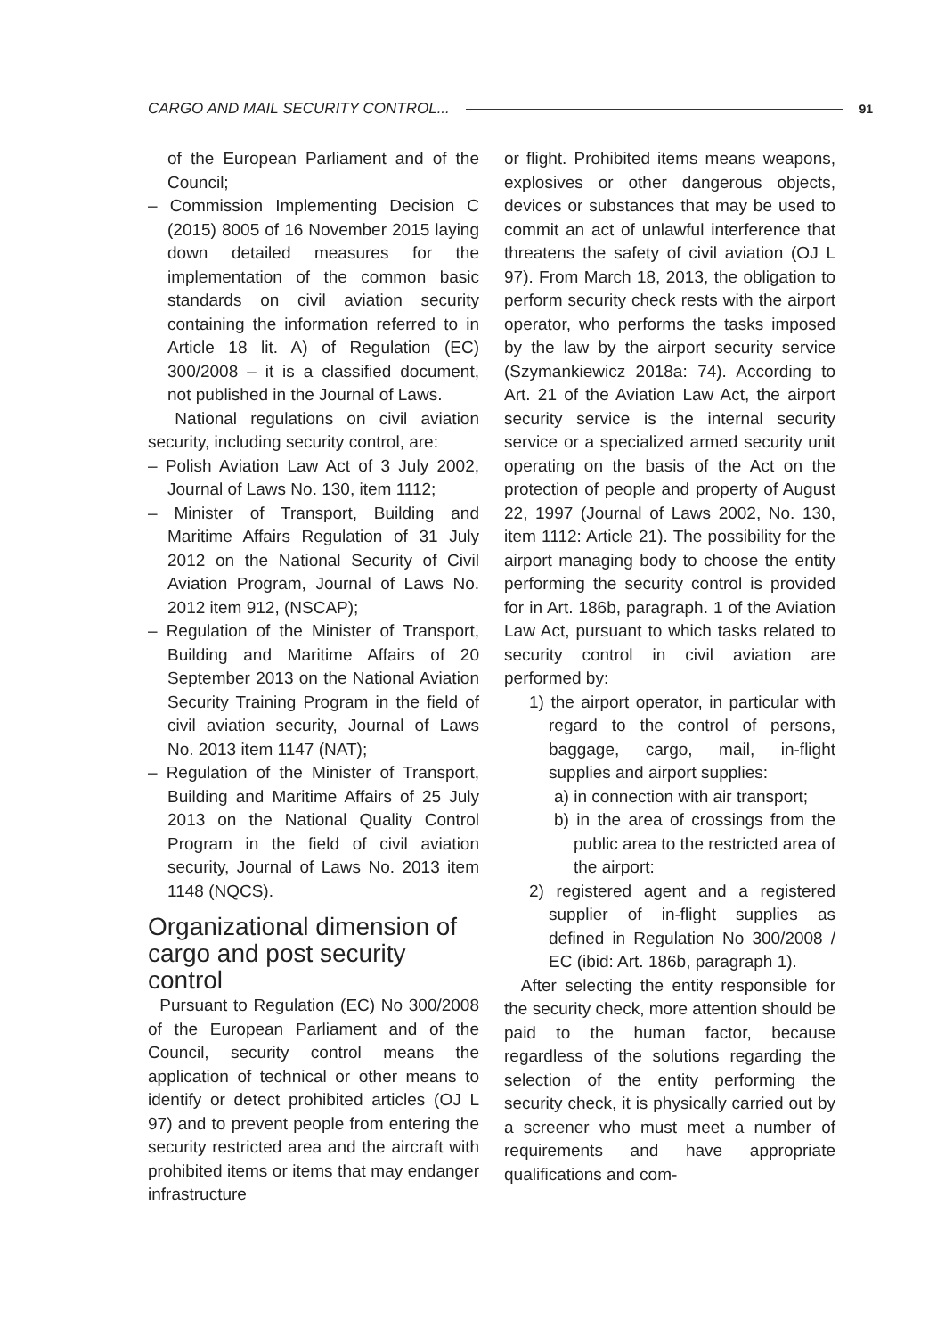CARGO AND MAIL SECURITY CONTROL... 91
of the European Parliament and of the Council;
– Commission Implementing Decision C (2015) 8005 of 16 November 2015 laying down detailed measures for the implementation of the common basic standards on civil aviation security containing the information referred to in Article 18 lit. A) of Regulation (EC) 300/2008 – it is a classified document, not published in the Journal of Laws.
National regulations on civil aviation security, including security control, are:
– Polish Aviation Law Act of 3 July 2002, Journal of Laws No. 130, item 1112;
– Minister of Transport, Building and Maritime Affairs Regulation of 31 July 2012 on the National Security of Civil Aviation Program, Journal of Laws No. 2012 item 912, (NSCAP);
– Regulation of the Minister of Transport, Building and Maritime Affairs of 20 September 2013 on the National Aviation Security Training Program in the field of civil aviation security, Journal of Laws No. 2013 item 1147 (NAT);
– Regulation of the Minister of Transport, Building and Maritime Affairs of 25 July 2013 on the National Quality Control Program in the field of civil aviation security, Journal of Laws No. 2013 item 1148 (NQCS).
Organizational dimension of cargo and post security control
Pursuant to Regulation (EC) No 300/2008 of the European Parliament and of the Council, security control means the application of technical or other means to identify or detect prohibited articles (OJ L 97) and to prevent people from entering the security restricted area and the aircraft with prohibited items or items that may endanger infrastructure
or flight. Prohibited items means weapons, explosives or other dangerous objects, devices or substances that may be used to commit an act of unlawful interference that threatens the safety of civil aviation (OJ L 97). From March 18, 2013, the obligation to perform security check rests with the airport operator, who performs the tasks imposed by the law by the airport security service (Szymankiewicz 2018a: 74). According to Art. 21 of the Aviation Law Act, the airport security service is the internal security service or a specialized armed security unit operating on the basis of the Act on the protection of people and property of August 22, 1997 (Journal of Laws 2002, No. 130, item 1112: Article 21). The possibility for the airport managing body to choose the entity performing the security control is provided for in Art. 186b, paragraph. 1 of the Aviation Law Act, pursuant to which tasks related to security control in civil aviation are performed by:
1) the airport operator, in particular with regard to the control of persons, baggage, cargo, mail, in-flight supplies and airport supplies:
a) in connection with air transport;
b) in the area of crossings from the public area to the restricted area of the airport:
2) registered agent and a registered supplier of in-flight supplies as defined in Regulation No 300/2008 / EC (ibid: Art. 186b, paragraph 1).
After selecting the entity responsible for the security check, more attention should be paid to the human factor, because regardless of the solutions regarding the selection of the entity performing the security check, it is physically carried out by a screener who must meet a number of requirements and have appropriate qualifications and com-